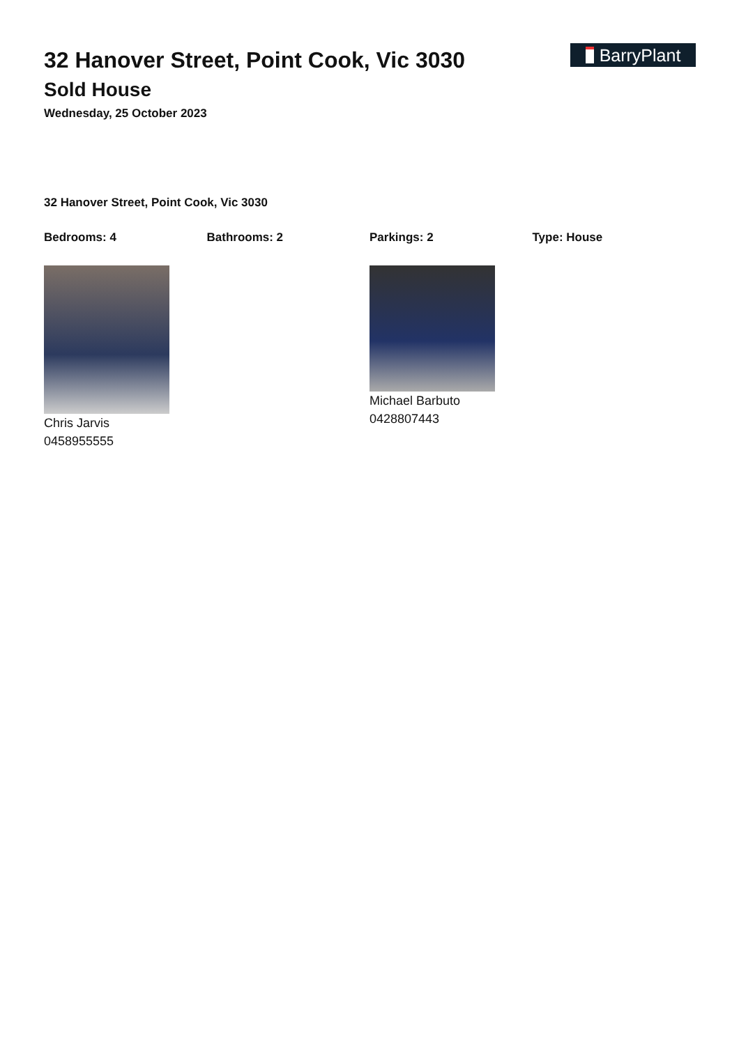BarryPlant
32 Hanover Street, Point Cook, Vic 3030
Sold House
Wednesday, 25 October 2023
32 Hanover Street, Point Cook, Vic 3030
Bedrooms: 4 Bathrooms: 2 Parkings: 2 Type: House
Chris Jarvis
0458955555
Michael Barbuto
0428807443